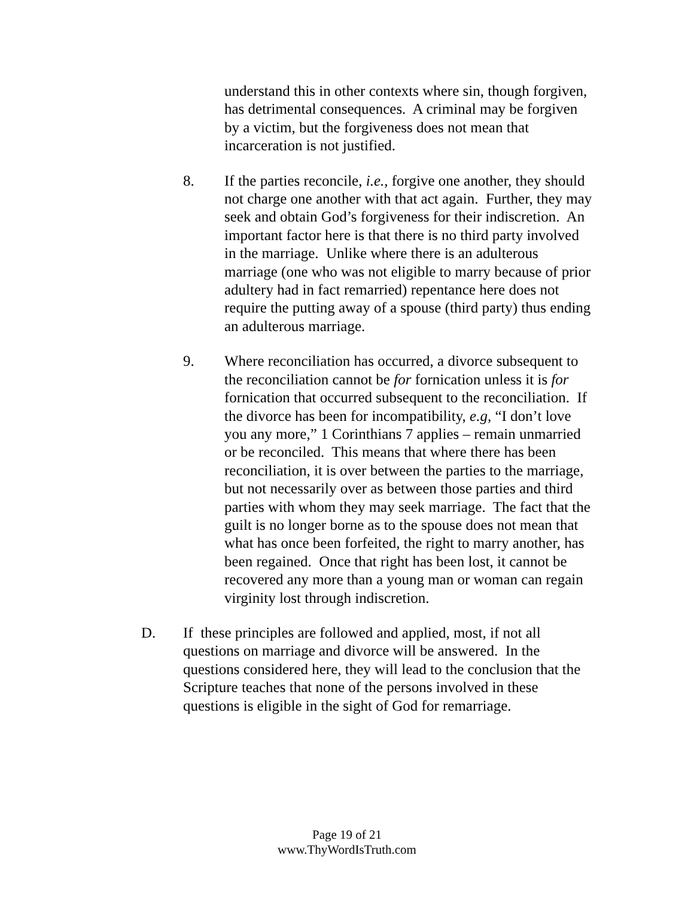understand this in other contexts where sin, though forgiven, has detrimental consequences. A criminal may be forgiven by a victim, but the forgiveness does not mean that incarceration is not justified.
8. If the parties reconcile, i.e., forgive one another, they should not charge one another with that act again. Further, they may seek and obtain God’s forgiveness for their indiscretion. An important factor here is that there is no third party involved in the marriage. Unlike where there is an adulterous marriage (one who was not eligible to marry because of prior adultery had in fact remarried) repentance here does not require the putting away of a spouse (third party) thus ending an adulterous marriage.
9. Where reconciliation has occurred, a divorce subsequent to the reconciliation cannot be for fornication unless it is for fornication that occurred subsequent to the reconciliation. If the divorce has been for incompatibility, e.g, “I don’t love you any more,” 1 Corinthians 7 applies – remain unmarried or be reconciled. This means that where there has been reconciliation, it is over between the parties to the marriage, but not necessarily over as between those parties and third parties with whom they may seek marriage. The fact that the guilt is no longer borne as to the spouse does not mean that what has once been forfeited, the right to marry another, has been regained. Once that right has been lost, it cannot be recovered any more than a young man or woman can regain virginity lost through indiscretion.
D. If these principles are followed and applied, most, if not all questions on marriage and divorce will be answered. In the questions considered here, they will lead to the conclusion that the Scripture teaches that none of the persons involved in these questions is eligible in the sight of God for remarriage.
Page 19 of 21
www.ThyWordIsTruth.com